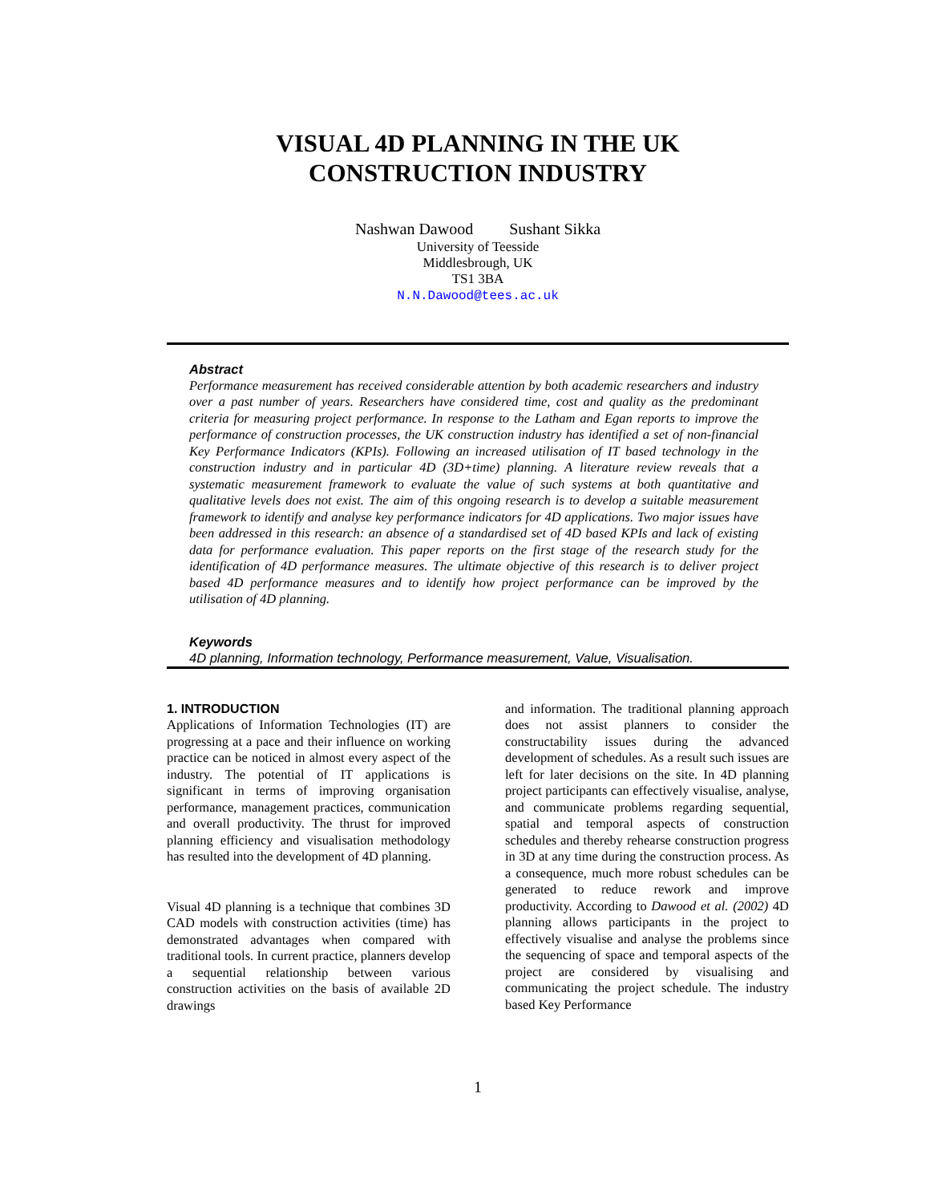VISUAL 4D PLANNING IN THE UK
CONSTRUCTION INDUSTRY
Nashwan Dawood Sushant Sikka
University of Teesside
Middlesbrough, UK
TS1 3BA
N.N.Dawood@tees.ac.uk
Abstract
Performance measurement has received considerable attention by both academic researchers and industry over a past number of years. Researchers have considered time, cost and quality as the predominant criteria for measuring project performance. In response to the Latham and Egan reports to improve the performance of construction processes, the UK construction industry has identified a set of non-financial Key Performance Indicators (KPIs). Following an increased utilisation of IT based technology in the construction industry and in particular 4D (3D+time) planning. A literature review reveals that a systematic measurement framework to evaluate the value of such systems at both quantitative and qualitative levels does not exist. The aim of this ongoing research is to develop a suitable measurement framework to identify and analyse key performance indicators for 4D applications. Two major issues have been addressed in this research: an absence of a standardised set of 4D based KPIs and lack of existing data for performance evaluation. This paper reports on the first stage of the research study for the identification of 4D performance measures. The ultimate objective of this research is to deliver project based 4D performance measures and to identify how project performance can be improved by the utilisation of 4D planning.
Keywords
4D planning, Information technology, Performance measurement, Value, Visualisation.
1. INTRODUCTION
Applications of Information Technologies (IT) are progressing at a pace and their influence on working practice can be noticed in almost every aspect of the industry. The potential of IT applications is significant in terms of improving organisation performance, management practices, communication and overall productivity. The thrust for improved planning efficiency and visualisation methodology has resulted into the development of 4D planning.
Visual 4D planning is a technique that combines 3D CAD models with construction activities (time) has demonstrated advantages when compared with traditional tools. In current practice, planners develop a sequential relationship between various construction activities on the basis of available 2D drawings
and information. The traditional planning approach does not assist planners to consider the constructability issues during the advanced development of schedules. As a result such issues are left for later decisions on the site. In 4D planning project participants can effectively visualise, analyse, and communicate problems regarding sequential, spatial and temporal aspects of construction schedules and thereby rehearse construction progress in 3D at any time during the construction process. As a consequence, much more robust schedules can be generated to reduce rework and improve productivity. According to Dawood et al. (2002) 4D planning allows participants in the project to effectively visualise and analyse the problems since the sequencing of space and temporal aspects of the project are considered by visualising and communicating the project schedule. The industry based Key Performance
1